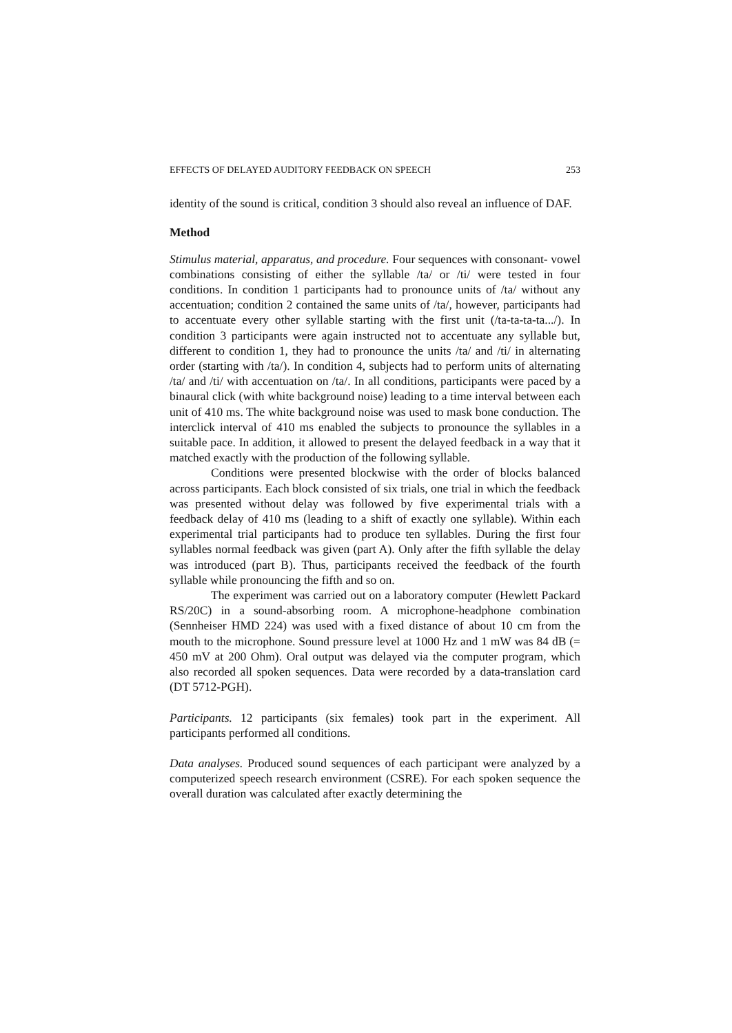EFFECTS OF DELAYED AUDITORY FEEDBACK ON SPEECH 253
identity of the sound is critical, condition 3 should also reveal an influence of DAF.
Method
Stimulus material, apparatus, and procedure. Four sequences with consonant- vowel combinations consisting of either the syllable /ta/ or /ti/ were tested in four conditions. In condition 1 participants had to pronounce units of /ta/ without any accentuation; condition 2 contained the same units of /ta/, however, participants had to accentuate every other syllable starting with the first unit (/ta-ta-ta-ta.../). In condition 3 participants were again instructed not to accentuate any syllable but, different to condition 1, they had to pronounce the units /ta/ and /ti/ in alternating order (starting with /ta/). In condition 4, subjects had to perform units of alternating /ta/ and /ti/ with accentuation on /ta/. In all conditions, participants were paced by a binaural click (with white background noise) leading to a time interval between each unit of 410 ms. The white background noise was used to mask bone conduction. The interclick interval of 410 ms enabled the subjects to pronounce the syllables in a suitable pace. In addition, it allowed to present the delayed feedback in a way that it matched exactly with the production of the following syllable.
Conditions were presented blockwise with the order of blocks balanced across participants. Each block consisted of six trials, one trial in which the feedback was presented without delay was followed by five experimental trials with a feedback delay of 410 ms (leading to a shift of exactly one syllable). Within each experimental trial participants had to produce ten syllables. During the first four syllables normal feedback was given (part A). Only after the fifth syllable the delay was introduced (part B). Thus, participants received the feedback of the fourth syllable while pronouncing the fifth and so on.
The experiment was carried out on a laboratory computer (Hewlett Packard RS/20C) in a sound-absorbing room. A microphone-headphone combination (Sennheiser HMD 224) was used with a fixed distance of about 10 cm from the mouth to the microphone. Sound pressure level at 1000 Hz and 1 mW was 84 dB (= 450 mV at 200 Ohm). Oral output was delayed via the computer program, which also recorded all spoken sequences. Data were recorded by a data-translation card (DT 5712-PGH).
Participants. 12 participants (six females) took part in the experiment. All participants performed all conditions.
Data analyses. Produced sound sequences of each participant were analyzed by a computerized speech research environment (CSRE). For each spoken sequence the overall duration was calculated after exactly determining the